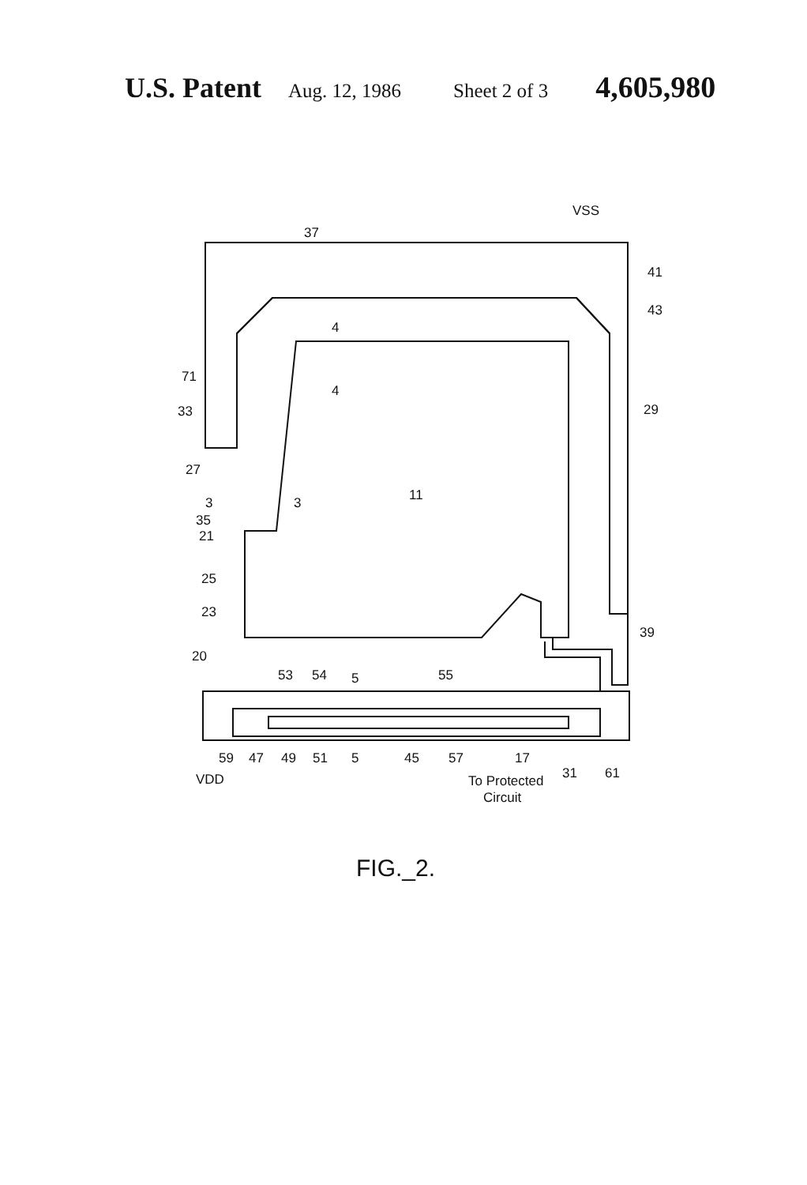U.S. Patent Aug. 12, 1986 Sheet 2 of 3 4,605,980
VSS
37
41
43
4
71
4
33
29
27
3
3
11
35
21
25
23
39
20
53
54
5
55
59
47
49
51
5
45
57
17
31
61
VDD
To Protected
Circuit
FIG._2.